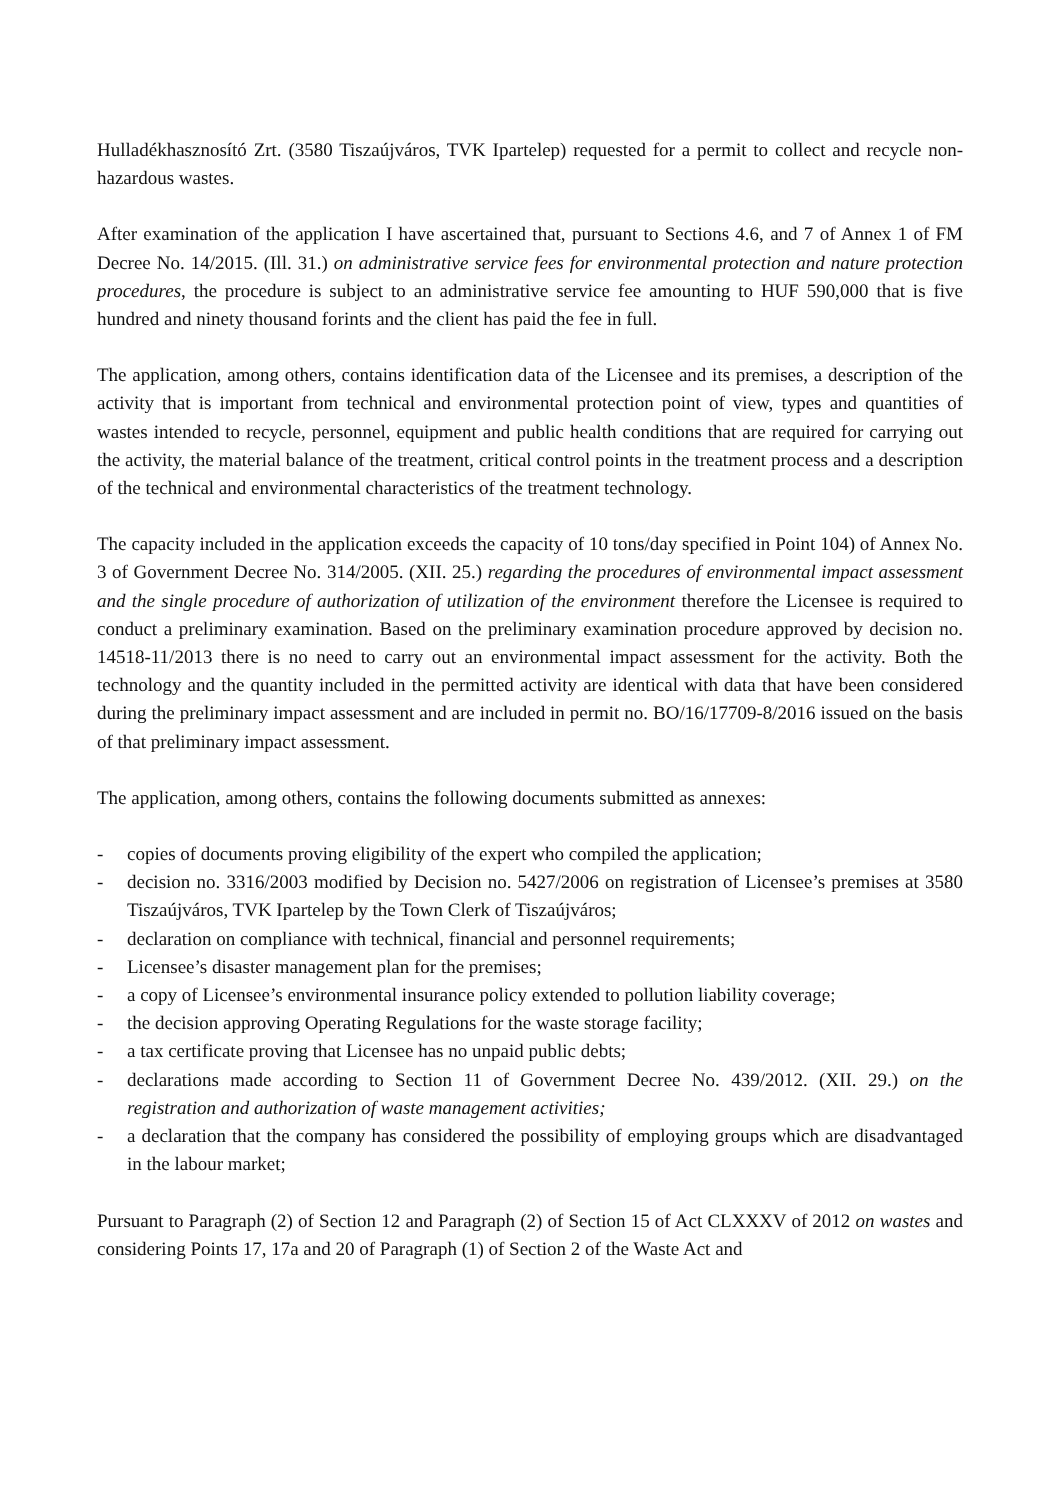Hulladékhasznosító Zrt. (3580 Tiszaújváros, TVK Ipartelep) requested for a permit to collect and recycle non-hazardous wastes.
After examination of the application I have ascertained that, pursuant to Sections 4.6, and 7 of Annex 1 of FM Decree No. 14/2015. (Ill. 31.) on administrative service fees for environmental protection and nature protection procedures, the procedure is subject to an administrative service fee amounting to HUF 590,000 that is five hundred and ninety thousand forints and the client has paid the fee in full.
The application, among others, contains identification data of the Licensee and its premises, a description of the activity that is important from technical and environmental protection point of view, types and quantities of wastes intended to recycle, personnel, equipment and public health conditions that are required for carrying out the activity, the material balance of the treatment, critical control points in the treatment process and a description of the technical and environmental characteristics of the treatment technology.
The capacity included in the application exceeds the capacity of 10 tons/day specified in Point 104) of Annex No. 3 of Government Decree No. 314/2005. (XII. 25.) regarding the procedures of environmental impact assessment and the single procedure of authorization of utilization of the environment therefore the Licensee is required to conduct a preliminary examination. Based on the preliminary examination procedure approved by decision no. 14518-11/2013 there is no need to carry out an environmental impact assessment for the activity. Both the technology and the quantity included in the permitted activity are identical with data that have been considered during the preliminary impact assessment and are included in permit no. BO/16/17709-8/2016 issued on the basis of that preliminary impact assessment.
The application, among others, contains the following documents submitted as annexes:
- copies of documents proving eligibility of the expert who compiled the application;
- decision no. 3316/2003 modified by Decision no. 5427/2006 on registration of Licensee’s premises at 3580 Tiszaújváros, TVK Ipartelep by the Town Clerk of Tiszaújváros;
- declaration on compliance with technical, financial and personnel requirements;
- Licensee’s disaster management plan for the premises;
- a copy of Licensee’s environmental insurance policy extended to pollution liability coverage;
- the decision approving Operating Regulations for the waste storage facility;
- a tax certificate proving that Licensee has no unpaid public debts;
- declarations made according to Section 11 of Government Decree No. 439/2012. (XII. 29.) on the registration and authorization of waste management activities;
- a declaration that the company has considered the possibility of employing groups which are disadvantaged in the labour market;
Pursuant to Paragraph (2) of Section 12 and Paragraph (2) of Section 15 of Act CLXXXV of 2012 on wastes and considering Points 17, 17a and 20 of Paragraph (1) of Section 2 of the Waste Act and